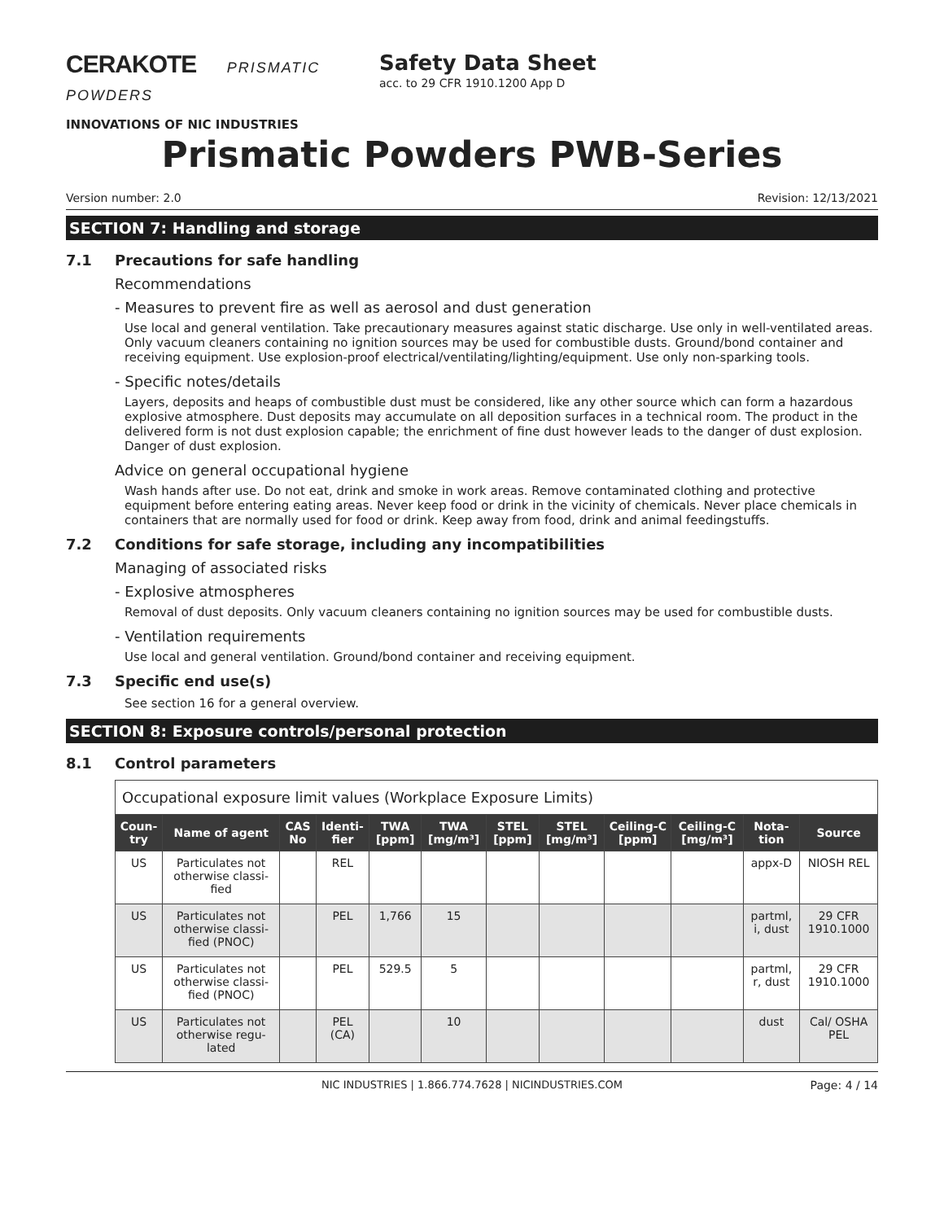CERAKOTE PRISMATIC POWDERS
INNOVATIONS OF NIC INDUSTRIES
Safety Data Sheet
acc. to 29 CFR 1910.1200 App D
Prismatic Powders PWB-Series
Version number: 2.0 Revision: 12/13/2021
SECTION 7: Handling and storage
7.1 Precautions for safe handling
Recommendations
- Measures to prevent fire as well as aerosol and dust generation
Use local and general ventilation. Take precautionary measures against static discharge. Use only in well-ventilated areas. Only vacuum cleaners containing no ignition sources may be used for combustible dusts. Ground/bond container and receiving equipment. Use explosion-proof electrical/ventilating/lighting/equipment. Use only non-sparking tools.
- Specific notes/details
Layers, deposits and heaps of combustible dust must be considered, like any other source which can form a hazardous explosive atmosphere. Dust deposits may accumulate on all deposition surfaces in a technical room. The product in the delivered form is not dust explosion capable; the enrichment of fine dust however leads to the danger of dust explosion. Danger of dust explosion.
Advice on general occupational hygiene
Wash hands after use. Do not eat, drink and smoke in work areas. Remove contaminated clothing and protective equipment before entering eating areas. Never keep food or drink in the vicinity of chemicals. Never place chemicals in containers that are normally used for food or drink. Keep away from food, drink and animal feedingstuffs.
7.2 Conditions for safe storage, including any incompatibilities
Managing of associated risks
- Explosive atmospheres
Removal of dust deposits. Only vacuum cleaners containing no ignition sources may be used for combustible dusts.
- Ventilation requirements
Use local and general ventilation. Ground/bond container and receiving equipment.
7.3 Specific end use(s)
See section 16 for a general overview.
SECTION 8: Exposure controls/personal protection
8.1 Control parameters
| Occupational exposure limit values (Workplace Exposure Limits) | | | | | | | | | | | |
| Coun-try | Name of agent | CAS No | Identi-fier | TWA [ppm] | TWA [mg/m³] | STEL [ppm] | STEL [mg/m³] | Ceiling-C [ppm] | Ceiling-C [mg/m³] | Nota-tion | Source |
| US | Particulates not otherwise classi-fied | | REL | | | | | | | appx-D | NIOSH REL |
| US | Particulates not otherwise classi-fied (PNOC) | | PEL | 1,766 | 15 | | | | | partml, i, dust | 29 CFR 1910.1000 |
| US | Particulates not otherwise classi-fied (PNOC) | | PEL | 529.5 | 5 | | | | | partml, r, dust | 29 CFR 1910.1000 |
| US | Particulates not otherwise regu-lated | | PEL (CA) | | 10 | | | | | dust | Cal/ OSHA PEL |
NIC INDUSTRIES | 1.866.774.7628 | NICINDUSTRIES.COM Page: 4 / 14